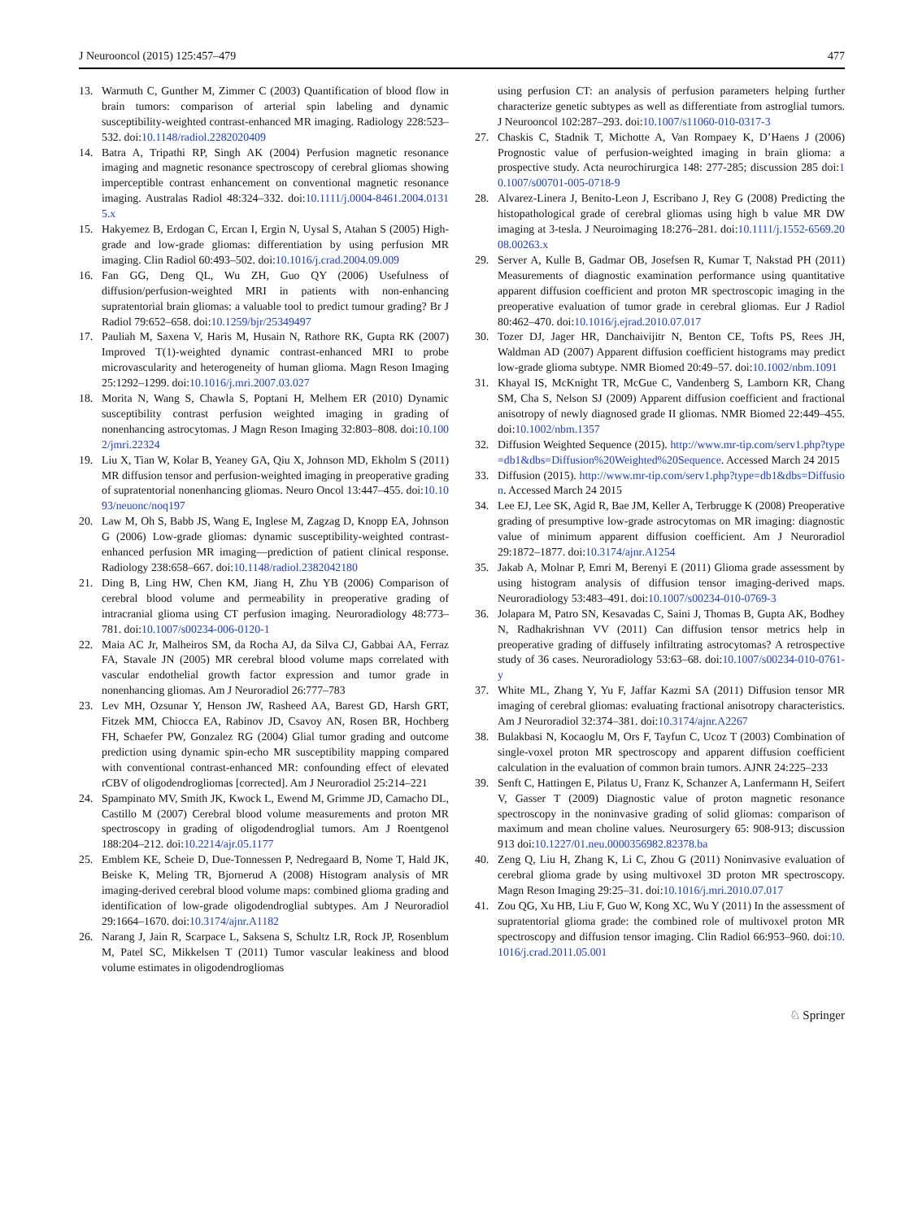J Neurooncol (2015) 125:457–479 477
13. Warmuth C, Gunther M, Zimmer C (2003) Quantification of blood flow in brain tumors: comparison of arterial spin labeling and dynamic susceptibility-weighted contrast-enhanced MR imaging. Radiology 228:523–532. doi:10.1148/radiol.2282020409
14. Batra A, Tripathi RP, Singh AK (2004) Perfusion magnetic resonance imaging and magnetic resonance spectroscopy of cerebral gliomas showing imperceptible contrast enhancement on conventional magnetic resonance imaging. Australas Radiol 48:324–332. doi:10.1111/j.0004-8461.2004.01315.x
15. Hakyemez B, Erdogan C, Ercan I, Ergin N, Uysal S, Atahan S (2005) High-grade and low-grade gliomas: differentiation by using perfusion MR imaging. Clin Radiol 60:493–502. doi:10.1016/j.crad.2004.09.009
16. Fan GG, Deng QL, Wu ZH, Guo QY (2006) Usefulness of diffusion/perfusion-weighted MRI in patients with non-enhancing supratentorial brain gliomas: a valuable tool to predict tumour grading? Br J Radiol 79:652–658. doi:10.1259/bjr/25349497
17. Pauliah M, Saxena V, Haris M, Husain N, Rathore RK, Gupta RK (2007) Improved T(1)-weighted dynamic contrast-enhanced MRI to probe microvascularity and heterogeneity of human glioma. Magn Reson Imaging 25:1292–1299. doi:10.1016/j.mri.2007.03.027
18. Morita N, Wang S, Chawla S, Poptani H, Melhem ER (2010) Dynamic susceptibility contrast perfusion weighted imaging in grading of nonenhancing astrocytomas. J Magn Reson Imaging 32:803–808. doi:10.1002/jmri.22324
19. Liu X, Tian W, Kolar B, Yeaney GA, Qiu X, Johnson MD, Ekholm S (2011) MR diffusion tensor and perfusion-weighted imaging in preoperative grading of supratentorial nonenhancing gliomas. Neuro Oncol 13:447–455. doi:10.1093/neuonc/noq197
20. Law M, Oh S, Babb JS, Wang E, Inglese M, Zagzag D, Knopp EA, Johnson G (2006) Low-grade gliomas: dynamic susceptibility-weighted contrast-enhanced perfusion MR imaging—prediction of patient clinical response. Radiology 238:658–667. doi:10.1148/radiol.2382042180
21. Ding B, Ling HW, Chen KM, Jiang H, Zhu YB (2006) Comparison of cerebral blood volume and permeability in preoperative grading of intracranial glioma using CT perfusion imaging. Neuroradiology 48:773–781. doi:10.1007/s00234-006-0120-1
22. Maia AC Jr, Malheiros SM, da Rocha AJ, da Silva CJ, Gabbai AA, Ferraz FA, Stavale JN (2005) MR cerebral blood volume maps correlated with vascular endothelial growth factor expression and tumor grade in nonenhancing gliomas. Am J Neuroradiol 26:777–783
23. Lev MH, Ozsunar Y, Henson JW, Rasheed AA, Barest GD, Harsh GRT, Fitzek MM, Chiocca EA, Rabinov JD, Csavoy AN, Rosen BR, Hochberg FH, Schaefer PW, Gonzalez RG (2004) Glial tumor grading and outcome prediction using dynamic spin-echo MR susceptibility mapping compared with conventional contrast-enhanced MR: confounding effect of elevated rCBV of oligodendrogliomas [corrected]. Am J Neuroradiol 25:214–221
24. Spampinato MV, Smith JK, Kwock L, Ewend M, Grimme JD, Camacho DL, Castillo M (2007) Cerebral blood volume measurements and proton MR spectroscopy in grading of oligodendroglial tumors. Am J Roentgenol 188:204–212. doi:10.2214/ajr.05.1177
25. Emblem KE, Scheie D, Due-Tonnessen P, Nedregaard B, Nome T, Hald JK, Beiske K, Meling TR, Bjornerud A (2008) Histogram analysis of MR imaging-derived cerebral blood volume maps: combined glioma grading and identification of low-grade oligodendroglial subtypes. Am J Neuroradiol 29:1664–1670. doi:10.3174/ajnr.A1182
26. Narang J, Jain R, Scarpace L, Saksena S, Schultz LR, Rock JP, Rosenblum M, Patel SC, Mikkelsen T (2011) Tumor vascular leakiness and blood volume estimates in oligodendrogliomas
using perfusion CT: an analysis of perfusion parameters helping further characterize genetic subtypes as well as differentiate from astroglial tumors. J Neurooncol 102:287–293. doi:10.1007/s11060-010-0317-3
27. Chaskis C, Stadnik T, Michotte A, Van Rompaey K, D’Haens J (2006) Prognostic value of perfusion-weighted imaging in brain glioma: a prospective study. Acta neurochirurgica 148: 277-285; discussion 285 doi:10.1007/s00701-005-0718-9
28. Alvarez-Linera J, Benito-Leon J, Escribano J, Rey G (2008) Predicting the histopathological grade of cerebral gliomas using high b value MR DW imaging at 3-tesla. J Neuroimaging 18:276–281. doi:10.1111/j.1552-6569.2008.00263.x
29. Server A, Kulle B, Gadmar OB, Josefsen R, Kumar T, Nakstad PH (2011) Measurements of diagnostic examination performance using quantitative apparent diffusion coefficient and proton MR spectroscopic imaging in the preoperative evaluation of tumor grade in cerebral gliomas. Eur J Radiol 80:462–470. doi:10.1016/j.ejrad.2010.07.017
30. Tozer DJ, Jager HR, Danchaivijitr N, Benton CE, Tofts PS, Rees JH, Waldman AD (2007) Apparent diffusion coefficient histograms may predict low-grade glioma subtype. NMR Biomed 20:49–57. doi:10.1002/nbm.1091
31. Khayal IS, McKnight TR, McGue C, Vandenberg S, Lamborn KR, Chang SM, Cha S, Nelson SJ (2009) Apparent diffusion coefficient and fractional anisotropy of newly diagnosed grade II gliomas. NMR Biomed 22:449–455. doi:10.1002/nbm.1357
32. Diffusion Weighted Sequence (2015). http://www.mr-tip.com/serv1.php?type=db1&dbs=Diffusion%20Weighted%20Sequence. Accessed March 24 2015
33. Diffusion (2015). http://www.mr-tip.com/serv1.php?type=db1&dbs=Diffusion. Accessed March 24 2015
34. Lee EJ, Lee SK, Agid R, Bae JM, Keller A, Terbrugge K (2008) Preoperative grading of presumptive low-grade astrocytomas on MR imaging: diagnostic value of minimum apparent diffusion coefficient. Am J Neuroradiol 29:1872–1877. doi:10.3174/ajnr.A1254
35. Jakab A, Molnar P, Emri M, Berenyi E (2011) Glioma grade assessment by using histogram analysis of diffusion tensor imaging-derived maps. Neuroradiology 53:483–491. doi:10.1007/s00234-010-0769-3
36. Jolapara M, Patro SN, Kesavadas C, Saini J, Thomas B, Gupta AK, Bodhey N, Radhakrishnan VV (2011) Can diffusion tensor metrics help in preoperative grading of diffusely infiltrating astrocytomas? A retrospective study of 36 cases. Neuroradiology 53:63–68. doi:10.1007/s00234-010-0761-y
37. White ML, Zhang Y, Yu F, Jaffar Kazmi SA (2011) Diffusion tensor MR imaging of cerebral gliomas: evaluating fractional anisotropy characteristics. Am J Neuroradiol 32:374–381. doi:10.3174/ajnr.A2267
38. Bulakbasi N, Kocaoglu M, Ors F, Tayfun C, Ucoz T (2003) Combination of single-voxel proton MR spectroscopy and apparent diffusion coefficient calculation in the evaluation of common brain tumors. AJNR 24:225–233
39. Senft C, Hattingen E, Pilatus U, Franz K, Schanzer A, Lanfermann H, Seifert V, Gasser T (2009) Diagnostic value of proton magnetic resonance spectroscopy in the noninvasive grading of solid gliomas: comparison of maximum and mean choline values. Neurosurgery 65: 908-913; discussion 913 doi:10.1227/01.neu.0000356982.82378.ba
40. Zeng Q, Liu H, Zhang K, Li C, Zhou G (2011) Noninvasive evaluation of cerebral glioma grade by using multivoxel 3D proton MR spectroscopy. Magn Reson Imaging 29:25–31. doi:10.1016/j.mri.2010.07.017
41. Zou QG, Xu HB, Liu F, Guo W, Kong XC, Wu Y (2011) In the assessment of supratentorial glioma grade: the combined role of multivoxel proton MR spectroscopy and diffusion tensor imaging. Clin Radiol 66:953–960. doi:10.1016/j.crad.2011.05.001
♘ Springer